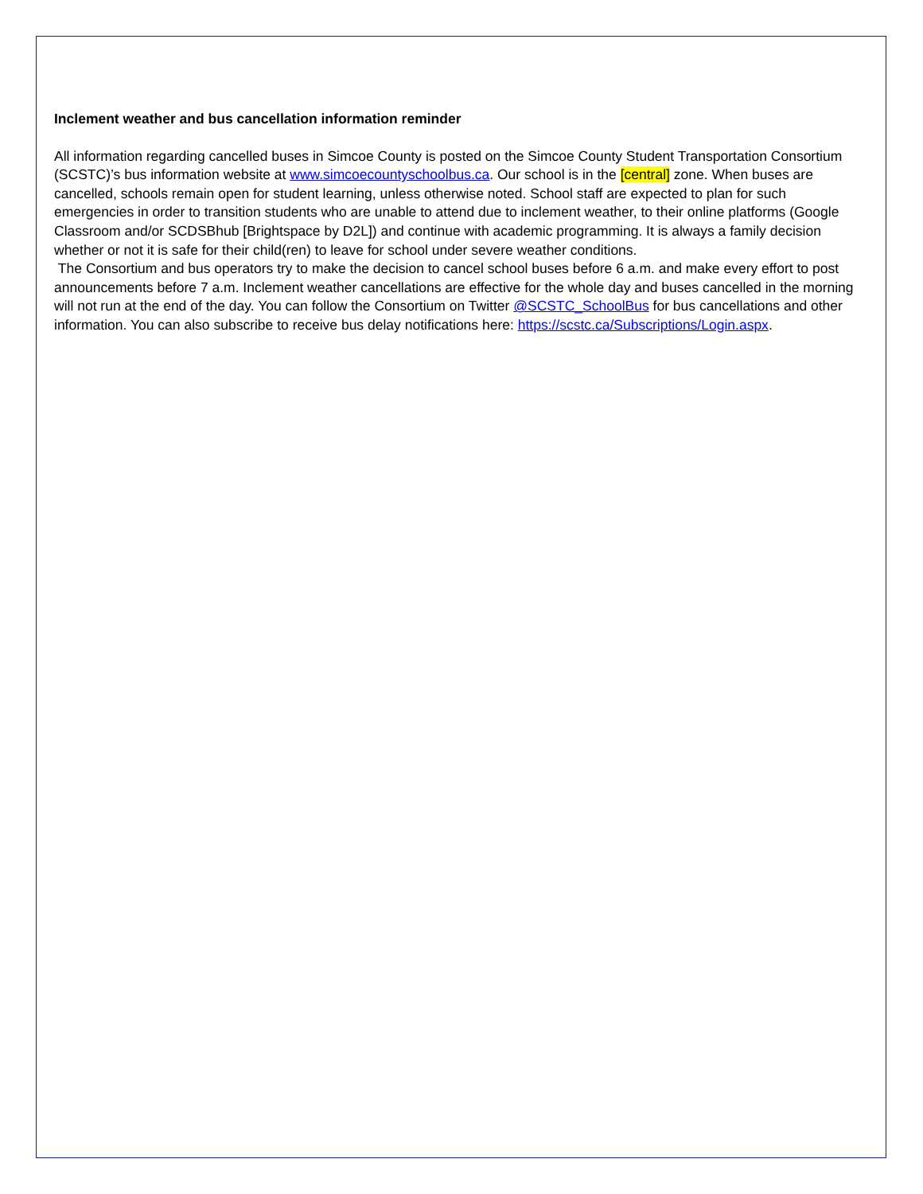Inclement weather and bus cancellation information reminder
All information regarding cancelled buses in Simcoe County is posted on the Simcoe County Student Transportation Consortium (SCSTC)’s bus information website at www.simcoecountyschoolbus.ca. Our school is in the [central] zone. When buses are cancelled, schools remain open for student learning, unless otherwise noted. School staff are expected to plan for such emergencies in order to transition students who are unable to attend due to inclement weather, to their online platforms (Google Classroom and/or SCDSBhub [Brightspace by D2L]) and continue with academic programming. It is always a family decision whether or not it is safe for their child(ren) to leave for school under severe weather conditions.
The Consortium and bus operators try to make the decision to cancel school buses before 6 a.m. and make every effort to post announcements before 7 a.m. Inclement weather cancellations are effective for the whole day and buses cancelled in the morning will not run at the end of the day. You can follow the Consortium on Twitter @SCSTC_SchoolBus for bus cancellations and other information. You can also subscribe to receive bus delay notifications here: https://scstc.ca/Subscriptions/Login.aspx.